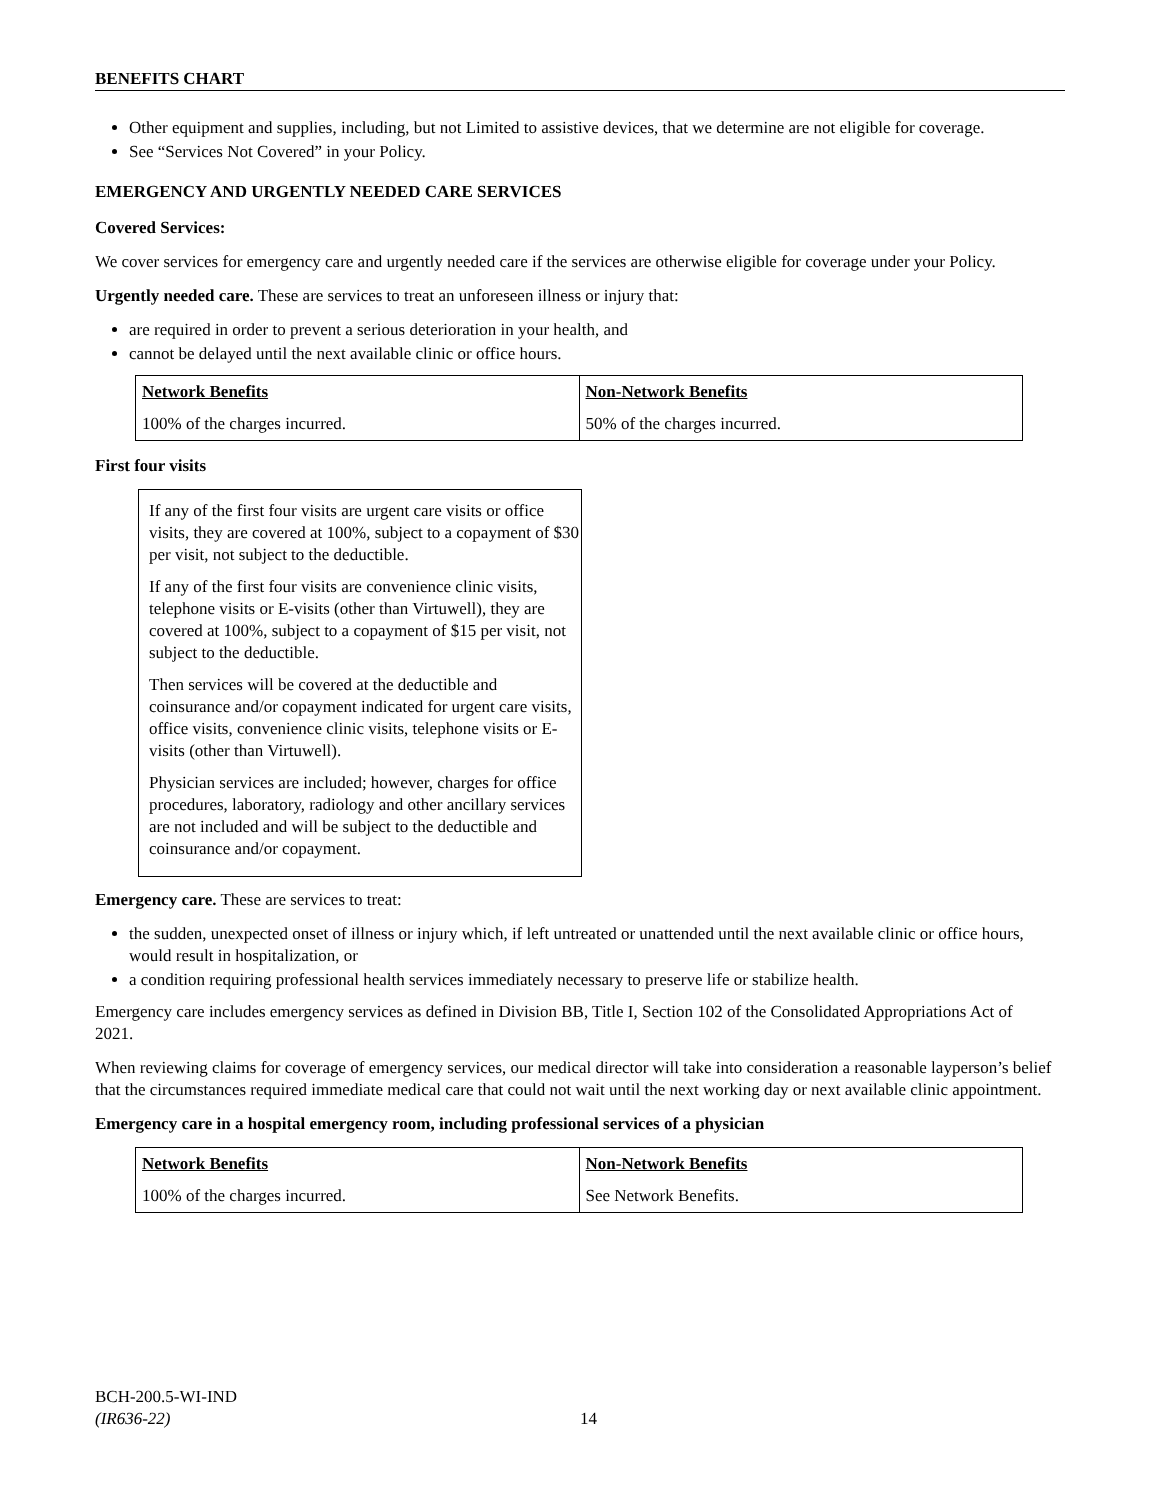BENEFITS CHART
Other equipment and supplies, including, but not Limited to assistive devices, that we determine are not eligible for coverage.
See “Services Not Covered” in your Policy.
EMERGENCY AND URGENTLY NEEDED CARE SERVICES
Covered Services:
We cover services for emergency care and urgently needed care if the services are otherwise eligible for coverage under your Policy.
Urgently needed care. These are services to treat an unforeseen illness or injury that:
are required in order to prevent a serious deterioration in your health, and
cannot be delayed until the next available clinic or office hours.
| Network Benefits | Non-Network Benefits |
| 100% of the charges incurred. | 50% of the charges incurred. |
First four visits
If any of the first four visits are urgent care visits or office visits, they are covered at 100%, subject to a copayment of $30 per visit, not subject to the deductible.
If any of the first four visits are convenience clinic visits, telephone visits or E-visits (other than Virtuwell), they are covered at 100%, subject to a copayment of $15 per visit, not subject to the deductible.
Then services will be covered at the deductible and coinsurance and/or copayment indicated for urgent care visits, office visits, convenience clinic visits, telephone visits or E-visits (other than Virtuwell).
Physician services are included; however, charges for office procedures, laboratory, radiology and other ancillary services are not included and will be subject to the deductible and coinsurance and/or copayment.
Emergency care. These are services to treat:
the sudden, unexpected onset of illness or injury which, if left untreated or unattended until the next available clinic or office hours, would result in hospitalization, or
a condition requiring professional health services immediately necessary to preserve life or stabilize health.
Emergency care includes emergency services as defined in Division BB, Title I, Section 102 of the Consolidated Appropriations Act of 2021.
When reviewing claims for coverage of emergency services, our medical director will take into consideration a reasonable layperson’s belief that the circumstances required immediate medical care that could not wait until the next working day or next available clinic appointment.
Emergency care in a hospital emergency room, including professional services of a physician
| Network Benefits | Non-Network Benefits |
| 100% of the charges incurred. | See Network Benefits. |
BCH-200.5-WI-IND
(IR636-22)
14